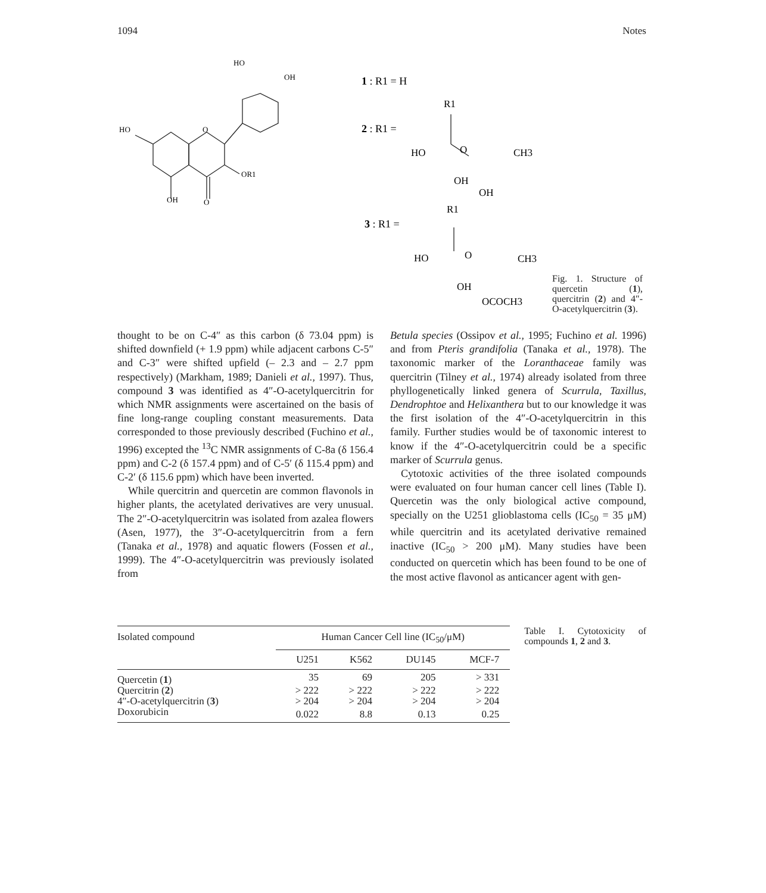1094 Notes
HO
OH
HO
O
OR1
OH
O
1 : R1 = H
2 : R1 =
R1
HO
O
CH3
OH
OH
3 : R1 =
R1
HO
O
CH3
OH
OCOCH3
Fig. 1. Structure of quercetin (1), quercitrin (2) and 4″-O-acetylquercitrin (3).
thought to be on C-4″ as this carbon (δ 73.04 ppm) is shifted downfield (+ 1.9 ppm) while adjacent carbons C-5″ and C-3″ were shifted upfield (– 2.3 and – 2.7 ppm respectively) (Markham, 1989; Danieli et al., 1997). Thus, compound 3 was identified as 4″-O-acetylquercitrin for which NMR assignments were ascertained on the basis of fine long-range coupling constant measurements. Data corresponded to those previously described (Fuchino et al., 1996) excepted the <sup>13</sup>C NMR assignments of C-8a (δ 156.4 ppm) and C-2 (δ 157.4 ppm) and of C-5′ (δ 115.4 ppm) and C-2′ (δ 115.6 ppm) which have been inverted.
While quercitrin and quercetin are common flavonols in higher plants, the acetylated derivatives are very unusual. The 2″-O-acetylquercitrin was isolated from azalea flowers (Asen, 1977), the 3″-O-acetylquercitrin from a fern (Tanaka et al., 1978) and aquatic flowers (Fossen et al., 1999). The 4″-O-acetylquercitrin was previously isolated from
Betula species (Ossipov et al., 1995; Fuchino et al. 1996) and from Pteris grandifolia (Tanaka et al., 1978). The taxonomic marker of the Loranthaceae family was quercitrin (Tilney et al., 1974) already isolated from three phyllogenetically linked genera of Scurrula, Taxillus, Dendrophtoe and Helixanthera but to our knowledge it was the first isolation of the 4″-O-acetylquercitrin in this family. Further studies would be of taxonomic interest to know if the 4″-O-acetylquercitrin could be a specific marker of Scurrula genus.
Cytotoxic activities of the three isolated compounds were evaluated on four human cancer cell lines (Table I). Quercetin was the only biological active compound, specially on the U251 glioblastoma cells (IC<sub>50</sub> = 35 μM) while quercitrin and its acetylated derivative remained inactive (IC<sub>50</sub> > 200 μM). Many studies have been conducted on quercetin which has been found to be one of the most active flavonol as anticancer agent with gen-
| Isolated compound | Human Cancer Cell line (IC<sub>50</sub>/μM) | | | |
| --- | --- | --- | --- | --- |
| | U251 | K562 | DU145 | MCF-7 |
| Quercetin ( 1 ) | 35 | 69 | 205 | > 331 |
| Quercitrin ( 2 ) | > 222 | > 222 | > 222 | > 222 |
| 4″-O-acetylquercitrin ( 3 ) | > 204 | > 204 | > 204 | > 204 |
| Doxorubicin | 0.022 | 8.8 | 0.13 | 0.25 |
Table I. Cytotoxicity of compounds 1, 2 and 3.